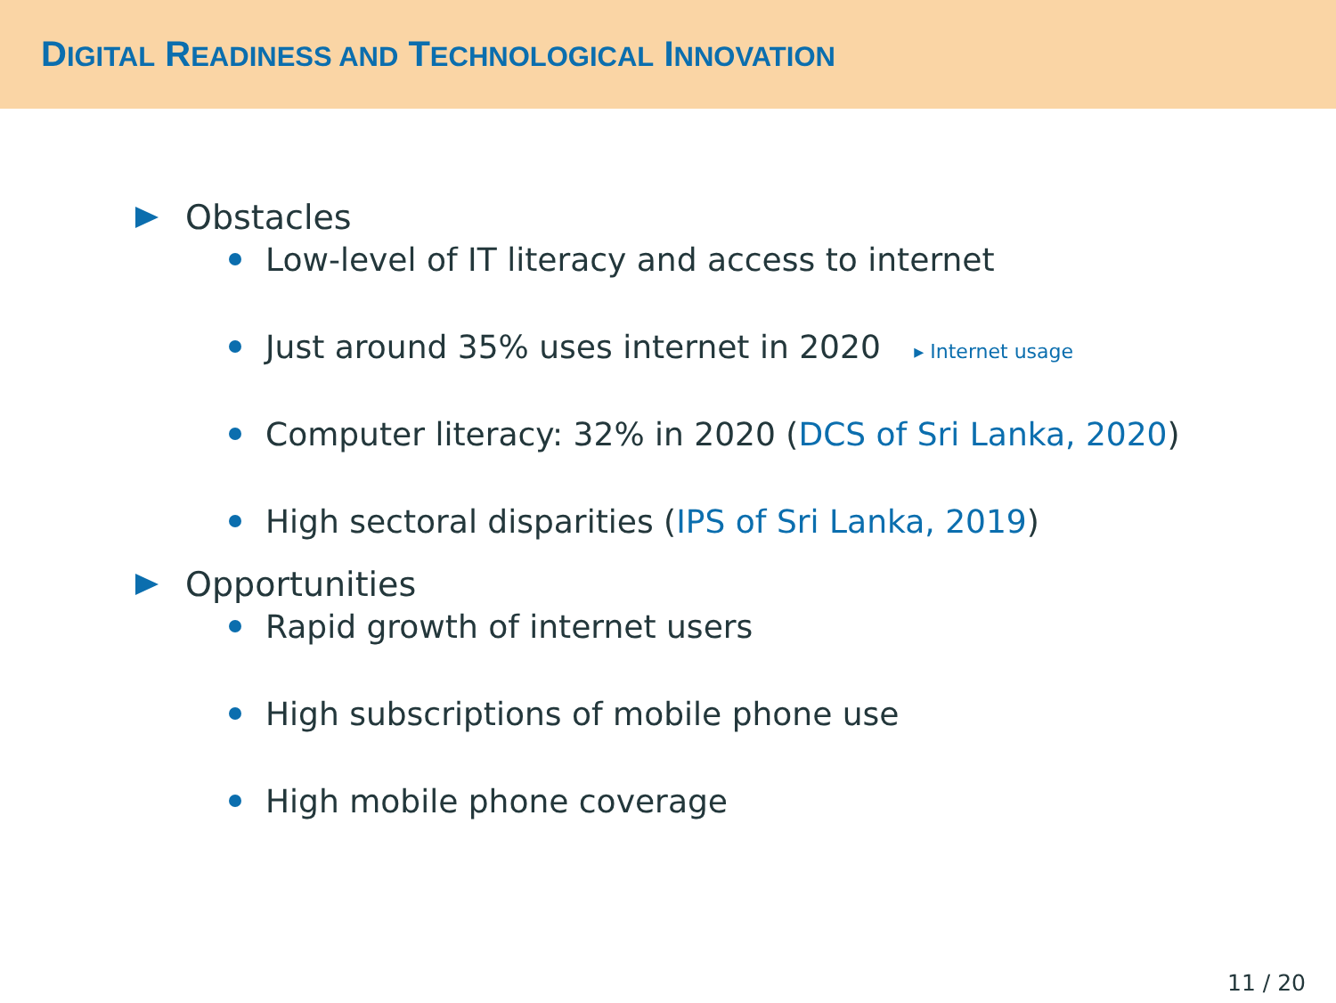DIGITAL READINESS AND TECHNOLOGICAL INNOVATION
Obstacles
Low-level of IT literacy and access to internet
Just around 35% uses internet in 2020 ▸ Internet usage
Computer literacy: 32% in 2020 (DCS of Sri Lanka, 2020)
High sectoral disparities (IPS of Sri Lanka, 2019)
Opportunities
Rapid growth of internet users
High subscriptions of mobile phone use
High mobile phone coverage
11 / 20